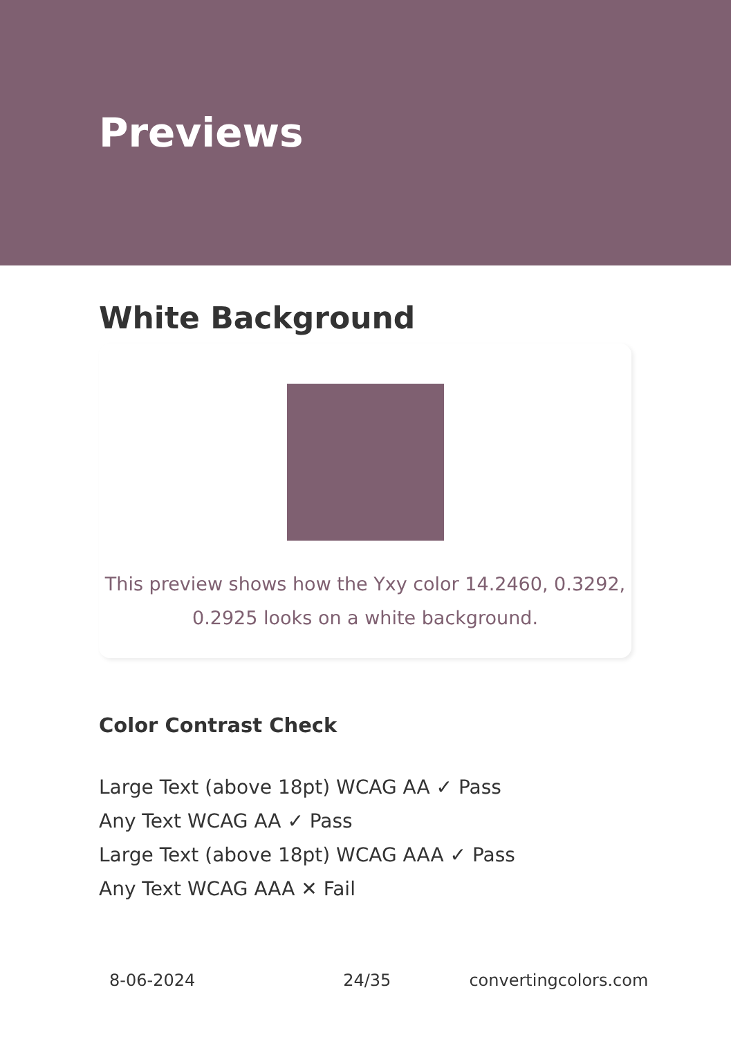Previews
White Background
This preview shows how the Yxy color 14.2460, 0.3292,
0.2925 looks on a white background.
Color Contrast Check
Large Text (above 18pt) WCAG AA ✓ Pass
Any Text WCAG AA ✓ Pass
Large Text (above 18pt) WCAG AAA ✓ Pass
Any Text WCAG AAA ✕ Fail
8-06-2024 24/35 convertingcolors.com